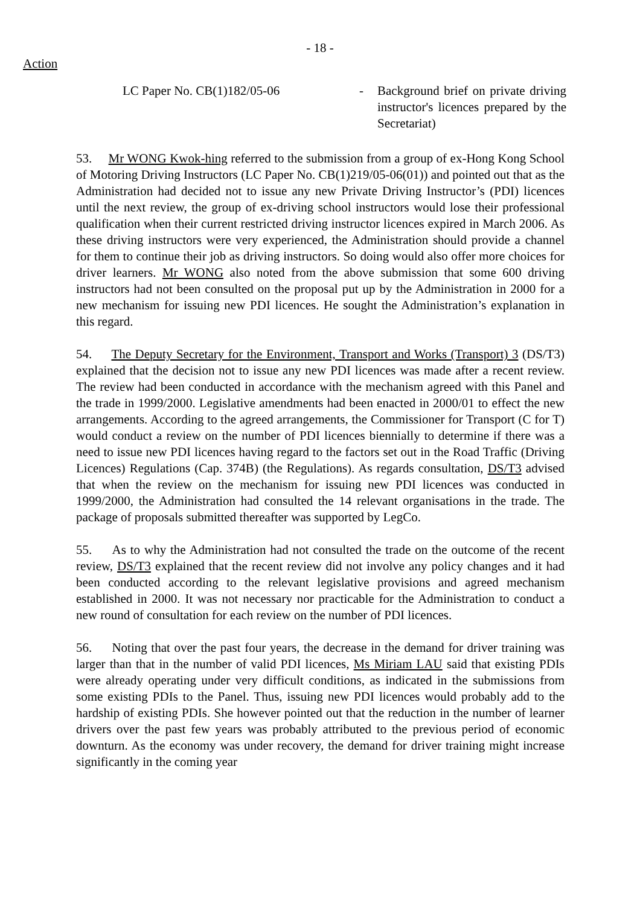- 18 -
Action
LC Paper No. CB(1)182/05-06 - Background brief on private driving instructor's licences prepared by the Secretariat)
53. Mr WONG Kwok-hing referred to the submission from a group of ex-Hong Kong School of Motoring Driving Instructors (LC Paper No. CB(1)219/05-06(01)) and pointed out that as the Administration had decided not to issue any new Private Driving Instructor’s (PDI) licences until the next review, the group of ex-driving school instructors would lose their professional qualification when their current restricted driving instructor licences expired in March 2006. As these driving instructors were very experienced, the Administration should provide a channel for them to continue their job as driving instructors. So doing would also offer more choices for driver learners. Mr WONG also noted from the above submission that some 600 driving instructors had not been consulted on the proposal put up by the Administration in 2000 for a new mechanism for issuing new PDI licences. He sought the Administration’s explanation in this regard.
54. The Deputy Secretary for the Environment, Transport and Works (Transport) 3 (DS/T3) explained that the decision not to issue any new PDI licences was made after a recent review. The review had been conducted in accordance with the mechanism agreed with this Panel and the trade in 1999/2000. Legislative amendments had been enacted in 2000/01 to effect the new arrangements. According to the agreed arrangements, the Commissioner for Transport (C for T) would conduct a review on the number of PDI licences biennially to determine if there was a need to issue new PDI licences having regard to the factors set out in the Road Traffic (Driving Licences) Regulations (Cap. 374B) (the Regulations). As regards consultation, DS/T3 advised that when the review on the mechanism for issuing new PDI licences was conducted in 1999/2000, the Administration had consulted the 14 relevant organisations in the trade. The package of proposals submitted thereafter was supported by LegCo.
55. As to why the Administration had not consulted the trade on the outcome of the recent review, DS/T3 explained that the recent review did not involve any policy changes and it had been conducted according to the relevant legislative provisions and agreed mechanism established in 2000. It was not necessary nor practicable for the Administration to conduct a new round of consultation for each review on the number of PDI licences.
56. Noting that over the past four years, the decrease in the demand for driver training was larger than that in the number of valid PDI licences, Ms Miriam LAU said that existing PDIs were already operating under very difficult conditions, as indicated in the submissions from some existing PDIs to the Panel. Thus, issuing new PDI licences would probably add to the hardship of existing PDIs. She however pointed out that the reduction in the number of learner drivers over the past few years was probably attributed to the previous period of economic downturn. As the economy was under recovery, the demand for driver training might increase significantly in the coming year